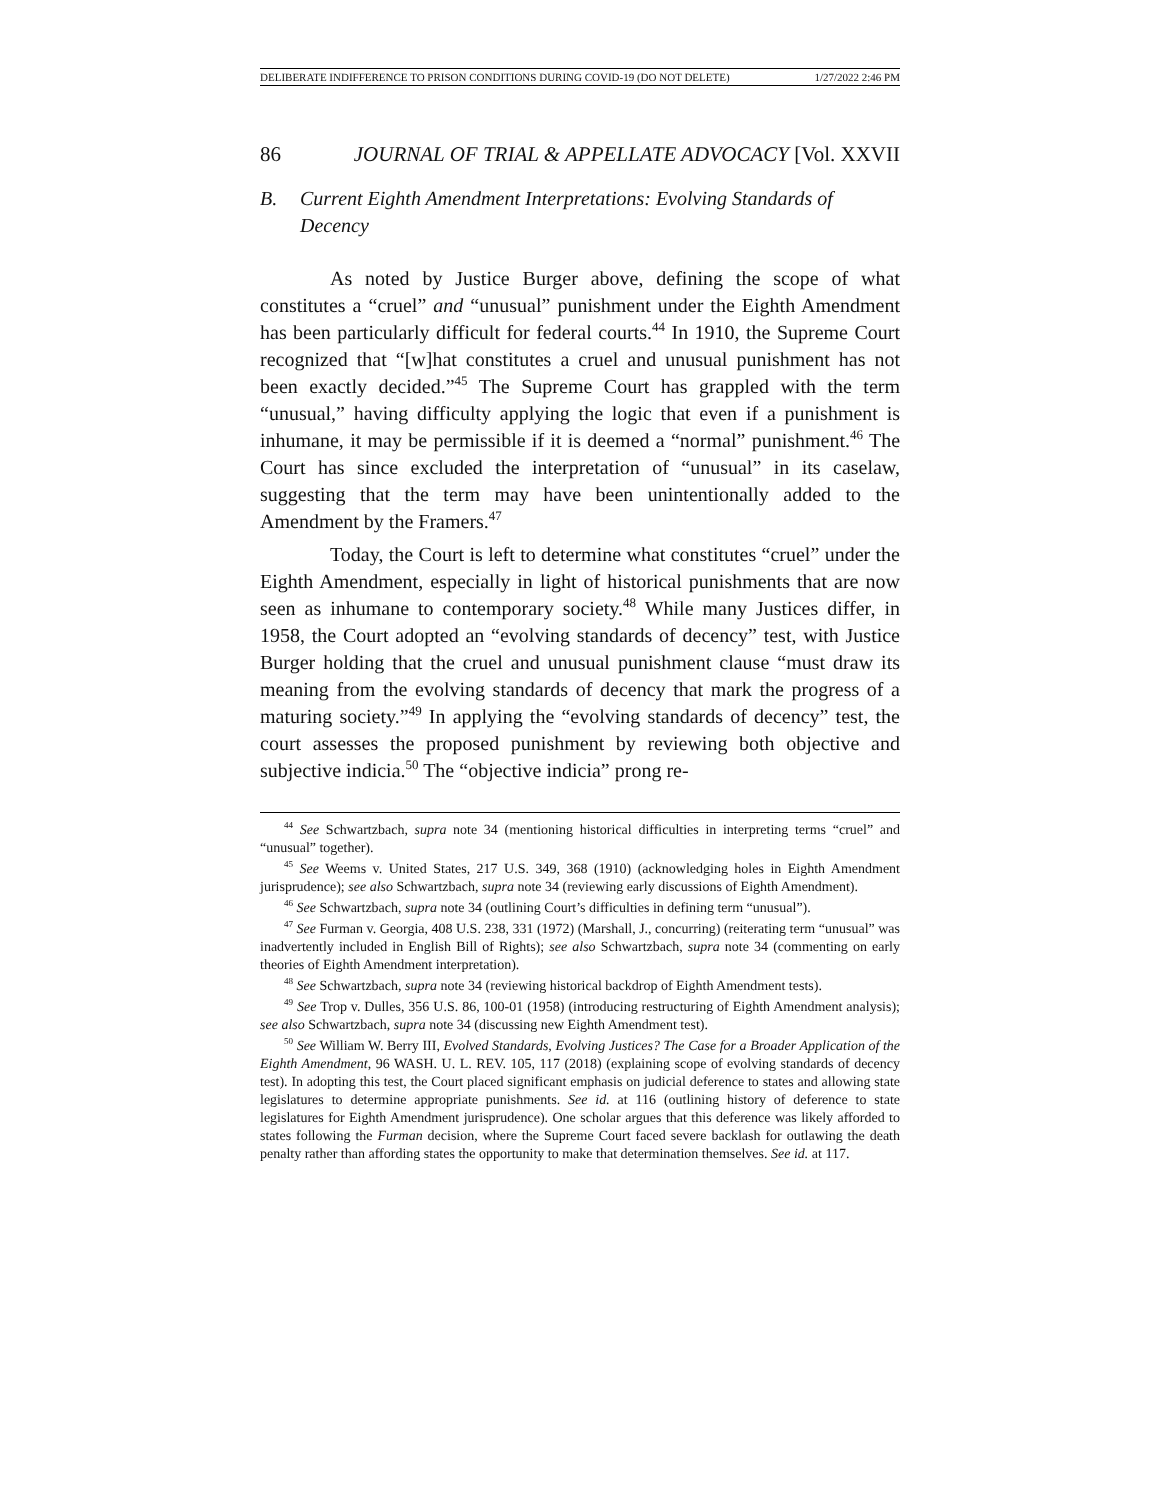DELIBERATE INDIFFERENCE TO PRISON CONDITIONS DURING COVID-19 (DO NOT DELETE) 1/27/2022 2:46 PM
86 JOURNAL OF TRIAL & APPELLATE ADVOCACY [Vol. XXVII
B. Current Eighth Amendment Interpretations: Evolving Standards of Decency
As noted by Justice Burger above, defining the scope of what constitutes a “cruel” and “unusual” punishment under the Eighth Amendment has been particularly difficult for federal courts.<sup>44</sup> In 1910, the Supreme Court recognized that “[w]hat constitutes a cruel and unusual punishment has not been exactly decided.”<sup>45</sup> The Supreme Court has grappled with the term “unusual,” having difficulty applying the logic that even if a punishment is inhumane, it may be permissible if it is deemed a “normal” punishment.<sup>46</sup> The Court has since excluded the interpretation of “unusual” in its caselaw, suggesting that the term may have been unintentionally added to the Amendment by the Framers.<sup>47</sup>
Today, the Court is left to determine what constitutes “cruel” under the Eighth Amendment, especially in light of historical punishments that are now seen as inhumane to contemporary society.<sup>48</sup> While many Justices differ, in 1958, the Court adopted an “evolving standards of decency” test, with Justice Burger holding that the cruel and unusual punishment clause “must draw its meaning from the evolving standards of decency that mark the progress of a maturing society.”<sup>49</sup> In applying the “evolving standards of decency” test, the court assesses the proposed punishment by reviewing both objective and subjective indicia.<sup>50</sup> The “objective indicia” prong re-
<sup>44</sup> See Schwartzbach, supra note 34 (mentioning historical difficulties in interpreting terms “cruel” and “unusual” together).
<sup>45</sup> See Weems v. United States, 217 U.S. 349, 368 (1910) (acknowledging holes in Eighth Amendment jurisprudence); see also Schwartzbach, supra note 34 (reviewing early discussions of Eighth Amendment).
<sup>46</sup> See Schwartzbach, supra note 34 (outlining Court’s difficulties in defining term “unusual”).
<sup>47</sup> See Furman v. Georgia, 408 U.S. 238, 331 (1972) (Marshall, J., concurring) (reiterating term “unusual” was inadvertently included in English Bill of Rights); see also Schwartzbach, supra note 34 (commenting on early theories of Eighth Amendment interpretation).
<sup>48</sup> See Schwartzbach, supra note 34 (reviewing historical backdrop of Eighth Amendment tests).
<sup>49</sup> See Trop v. Dulles, 356 U.S. 86, 100-01 (1958) (introducing restructuring of Eighth Amendment analysis); see also Schwartzbach, supra note 34 (discussing new Eighth Amendment test).
<sup>50</sup> See William W. Berry III, Evolved Standards, Evolving Justices? The Case for a Broader Application of the Eighth Amendment, 96 WASH. U. L. REV. 105, 117 (2018) (explaining scope of evolving standards of decency test). In adopting this test, the Court placed significant emphasis on judicial deference to states and allowing state legislatures to determine appropriate punishments. See id. at 116 (outlining history of deference to state legislatures for Eighth Amendment jurisprudence). One scholar argues that this deference was likely afforded to states following the Furman decision, where the Supreme Court faced severe backlash for outlawing the death penalty rather than affording states the opportunity to make that determination themselves. See id. at 117.